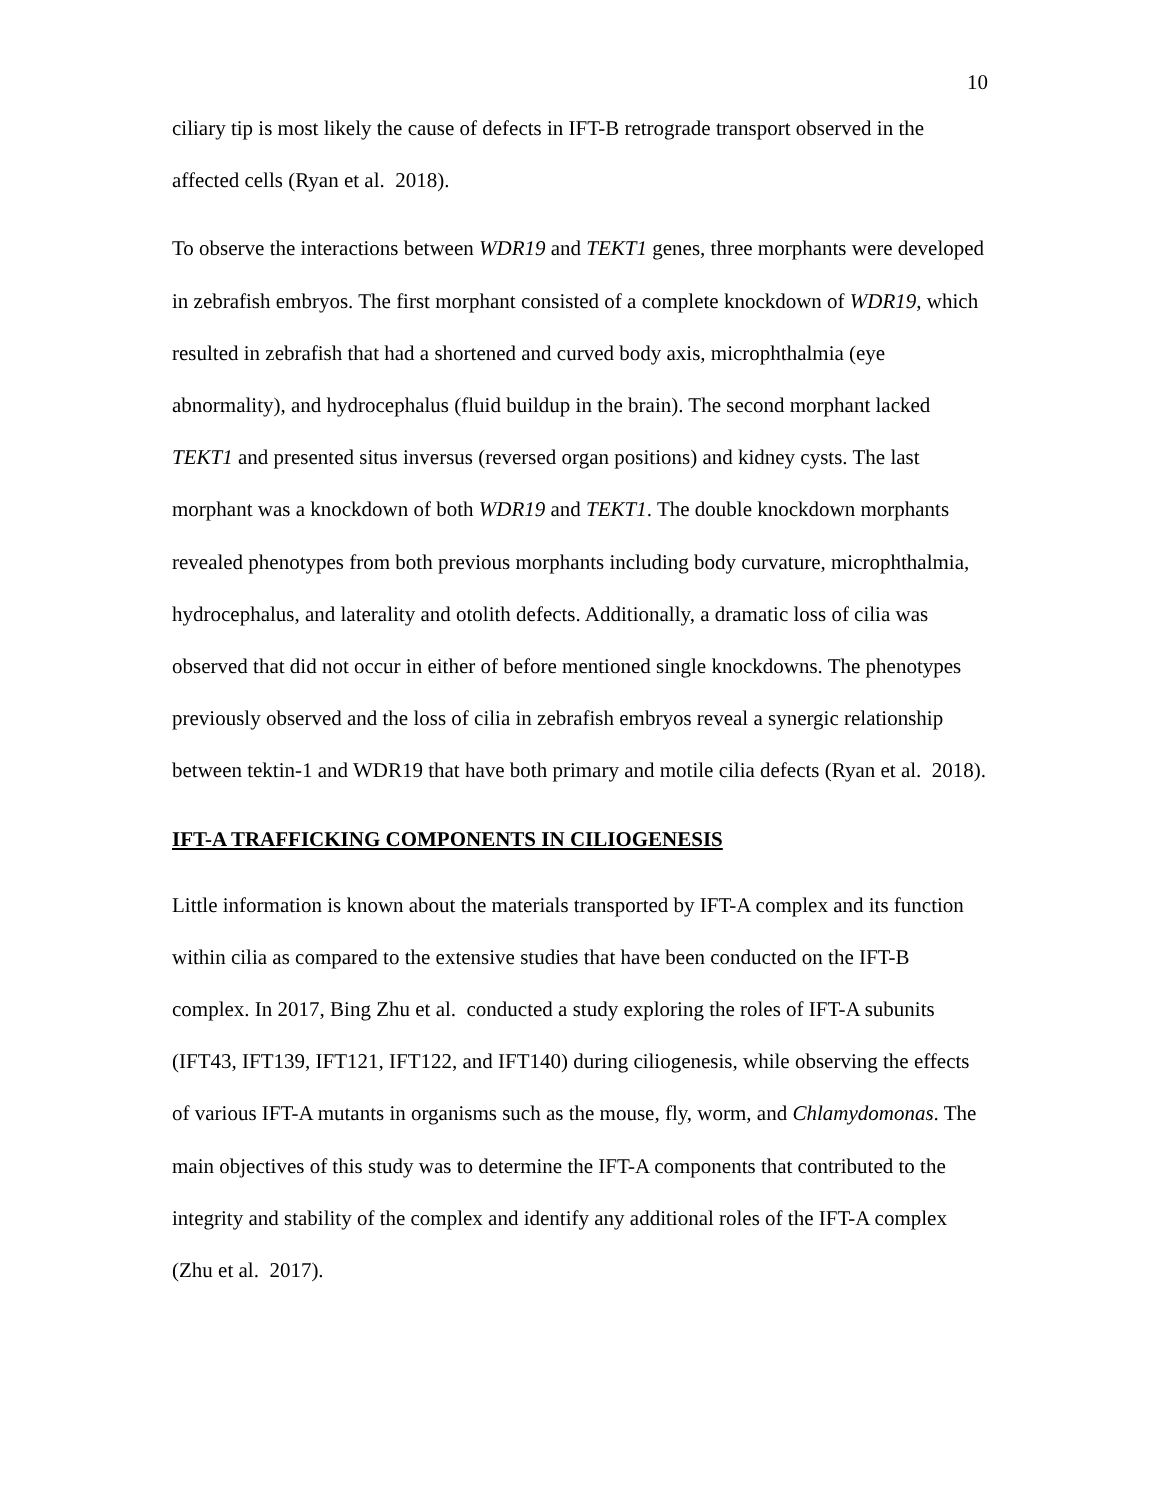10
ciliary tip is most likely the cause of defects in IFT-B retrograde transport observed in the affected cells (Ryan et al. 2018).
To observe the interactions between WDR19 and TEKT1 genes, three morphants were developed in zebrafish embryos. The first morphant consisted of a complete knockdown of WDR19, which resulted in zebrafish that had a shortened and curved body axis, microphthalmia (eye abnormality), and hydrocephalus (fluid buildup in the brain). The second morphant lacked TEKT1 and presented situs inversus (reversed organ positions) and kidney cysts. The last morphant was a knockdown of both WDR19 and TEKT1. The double knockdown morphants revealed phenotypes from both previous morphants including body curvature, microphthalmia, hydrocephalus, and laterality and otolith defects. Additionally, a dramatic loss of cilia was observed that did not occur in either of before mentioned single knockdowns. The phenotypes previously observed and the loss of cilia in zebrafish embryos reveal a synergic relationship between tektin-1 and WDR19 that have both primary and motile cilia defects (Ryan et al. 2018).
IFT-A TRAFFICKING COMPONENTS IN CILIOGENESIS
Little information is known about the materials transported by IFT-A complex and its function within cilia as compared to the extensive studies that have been conducted on the IFT-B complex. In 2017, Bing Zhu et al. conducted a study exploring the roles of IFT-A subunits (IFT43, IFT139, IFT121, IFT122, and IFT140) during ciliogenesis, while observing the effects of various IFT-A mutants in organisms such as the mouse, fly, worm, and Chlamydomonas. The main objectives of this study was to determine the IFT-A components that contributed to the integrity and stability of the complex and identify any additional roles of the IFT-A complex (Zhu et al. 2017).